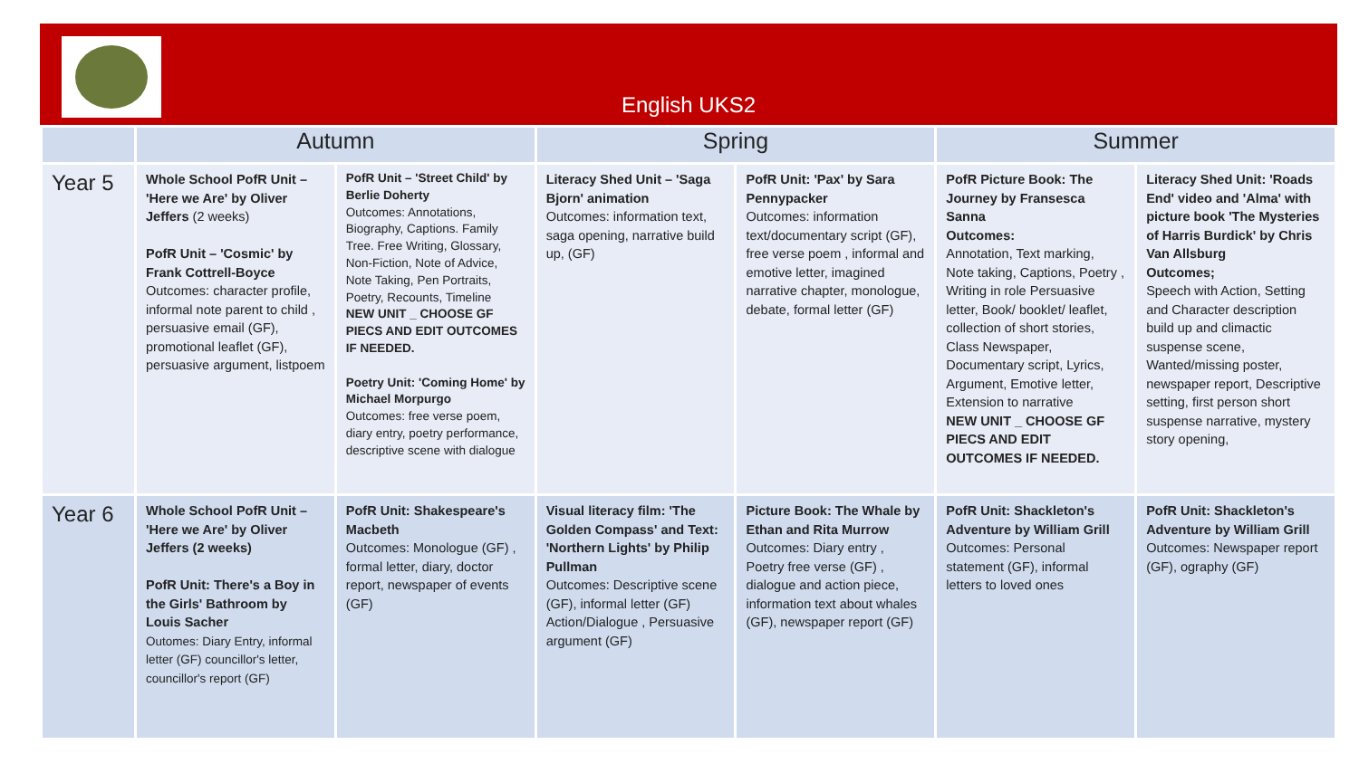English UKS2
| | Autumn | | Spring | | Summer | |
| --- | --- | --- | --- | --- | --- | --- |
| Year 5 | Whole School PofR Unit – 'Here we Are' by Oliver Jeffers (2 weeks) PofR Unit – 'Cosmic' by Frank Cottrell-Boyce Outcomes: character profile, informal note parent to child , persuasive email (GF), promotional leaflet (GF), persuasive argument, listpoem | PofR Unit – 'Street Child' by Berlie Doherty Outcomes: Annotations, Biography, Captions. Family Tree. Free Writing, Glossary, Non-Fiction, Note of Advice, Note Taking, Pen Portraits, Poetry, Recounts, Timeline NEW UNIT _ CHOOSE GF PIECS AND EDIT OUTCOMES IF NEEDED. Poetry Unit: 'Coming Home' by Michael Morpurgo Outcomes: free verse poem, diary entry, poetry performance, descriptive scene with dialogue | Literacy Shed Unit – 'Saga Bjorn' animation Outcomes: information text, saga opening, narrative build up, (GF) | PofR Unit: 'Pax' by Sara Pennypacker Outcomes: information text/documentary script (GF), free verse poem , informal and emotive letter, imagined narrative chapter, monologue, debate, formal letter (GF) | PofR Picture Book: The Journey by Fransesca Sanna Outcomes: Annotation, Text marking, Note taking, Captions, Poetry , Writing in role Persuasive letter, Book/ booklet/ leaflet, collection of short stories, Class Newspaper, Documentary script, Lyrics, Argument, Emotive letter, Extension to narrative NEW UNIT _ CHOOSE GF PIECS AND EDIT OUTCOMES IF NEEDED. | Literacy Shed Unit: 'Roads End' video and 'Alma' with picture book 'The Mysteries of Harris Burdick' by Chris Van Allsburg Outcomes; Speech with Action, Setting and Character description build up and climactic suspense scene, Wanted/missing poster, newspaper report, Descriptive setting, first person short suspense narrative, mystery story opening, |
| Year 6 | Whole School PofR Unit – 'Here we Are' by Oliver Jeffers (2 weeks) PofR Unit: There's a Boy in the Girls' Bathroom by Louis Sacher Outomes: Diary Entry, informal letter (GF) councillor's letter, councillor's report (GF) | PofR Unit: Shakespeare's Macbeth Outcomes: Monologue (GF) , formal letter, diary, doctor report, newspaper of events (GF) | Visual literacy film: 'The Golden Compass' and Text: 'Northern Lights' by Philip Pullman Outcomes: Descriptive scene (GF), informal letter (GF) Action/Dialogue , Persuasive argument (GF) | Picture Book: The Whale by Ethan and Rita Murrow Outcomes: Diary entry , Poetry free verse (GF) , dialogue and action piece, information text about whales (GF), newspaper report (GF) | PofR Unit: Shackleton's Adventure by William Grill Outcomes: Personal statement (GF), informal letters to loved ones | PofR Unit: Shackleton's Adventure by William Grill Outcomes: Newspaper report (GF), ography (GF) |